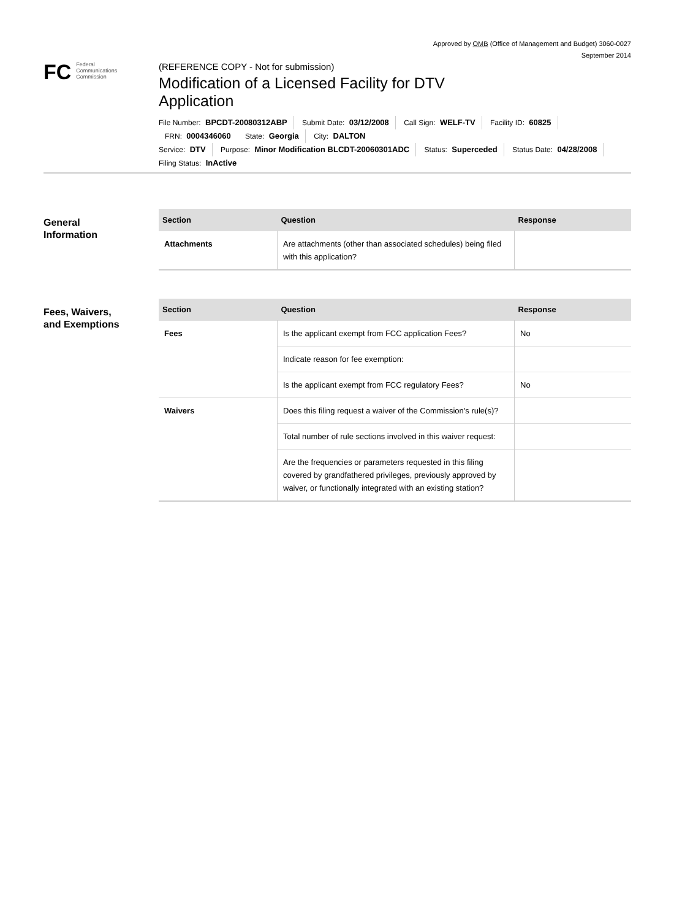Approved by OMB (Office of Management and Budget) 3060-0027
September 2014
FC Federal
Communications
Commission
(REFERENCE COPY - Not for submission)
Modification of a Licensed Facility for DTV
Application
File Number: BPCDT-20080312ABP Submit Date: 03/12/2008 Call Sign: WELF-TV Facility ID: 60825 FRN: 0004346060 State: Georgia City: DALTON
Service: DTV Purpose: Minor Modification BLCDT-20060301ADC Status: Superceded Status Date: 04/28/2008
Filing Status: InActive
General
Information
| Section | Question | Response |
| --- | --- | --- |
| Attachments | Are attachments (other than associated schedules) being filed with this application? | |
Fees, Waivers,
and Exemptions
| Section | Question | Response |
| --- | --- | --- |
| Fees | Is the applicant exempt from FCC application Fees? | No |
| | Indicate reason for fee exemption: | |
| | Is the applicant exempt from FCC regulatory Fees? | No |
| Waivers | Does this filing request a waiver of the Commission's rule(s)? | |
| | Total number of rule sections involved in this waiver request: | |
| | Are the frequencies or parameters requested in this filing covered by grandfathered privileges, previously approved by waiver, or functionally integrated with an existing station? | |